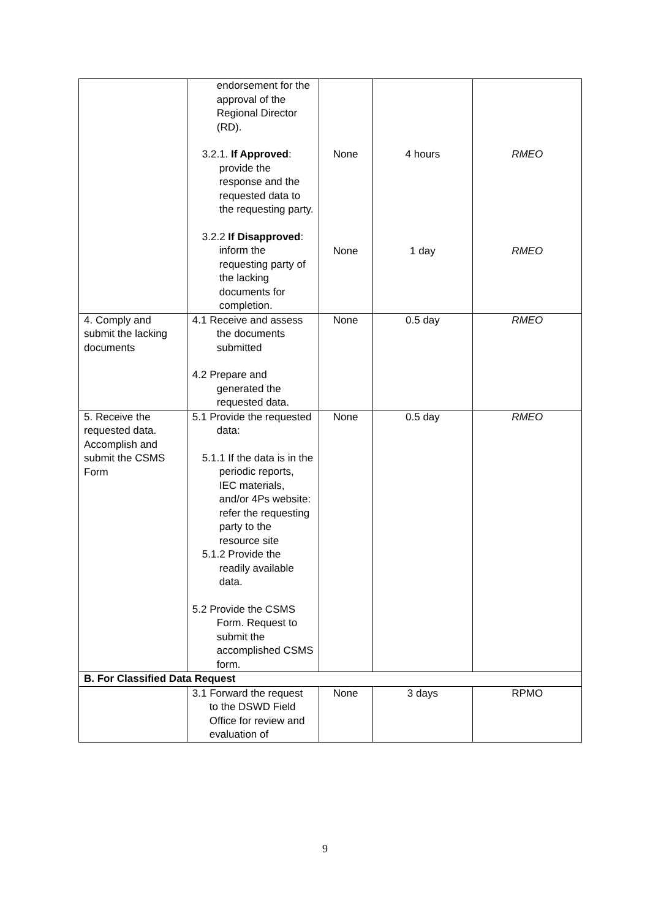| | endorsement for the approval of the Regional Director (RD). 3.2.1. If Approved : provide the response and the requested data to the requesting party. 3.2.2 If Disapproved : inform the requesting party of the lacking documents for completion. | None None | 4 hours 1 day | RMEO RMEO |
| 4. Comply and submit the lacking documents | 4.1 Receive and assess the documents submitted 4.2 Prepare and generated the requested data. | None | 0.5 day | RMEO |
| 5. Receive the requested data. Accomplish and submit the CSMS Form | 5.1 Provide the requested data: 5.1.1 If the data is in the periodic reports, IEC materials, and/or 4Ps website: refer the requesting party to the resource site 5.1.2 Provide the readily available data. 5.2 Provide the CSMS Form. Request to submit the accomplished CSMS form. | None | 0.5 day | RMEO |
| B. For Classified Data Request | | | | |
| | 3.1 Forward the request to the DSWD Field Office for review and evaluation of | None | 3 days | RPMO |
9